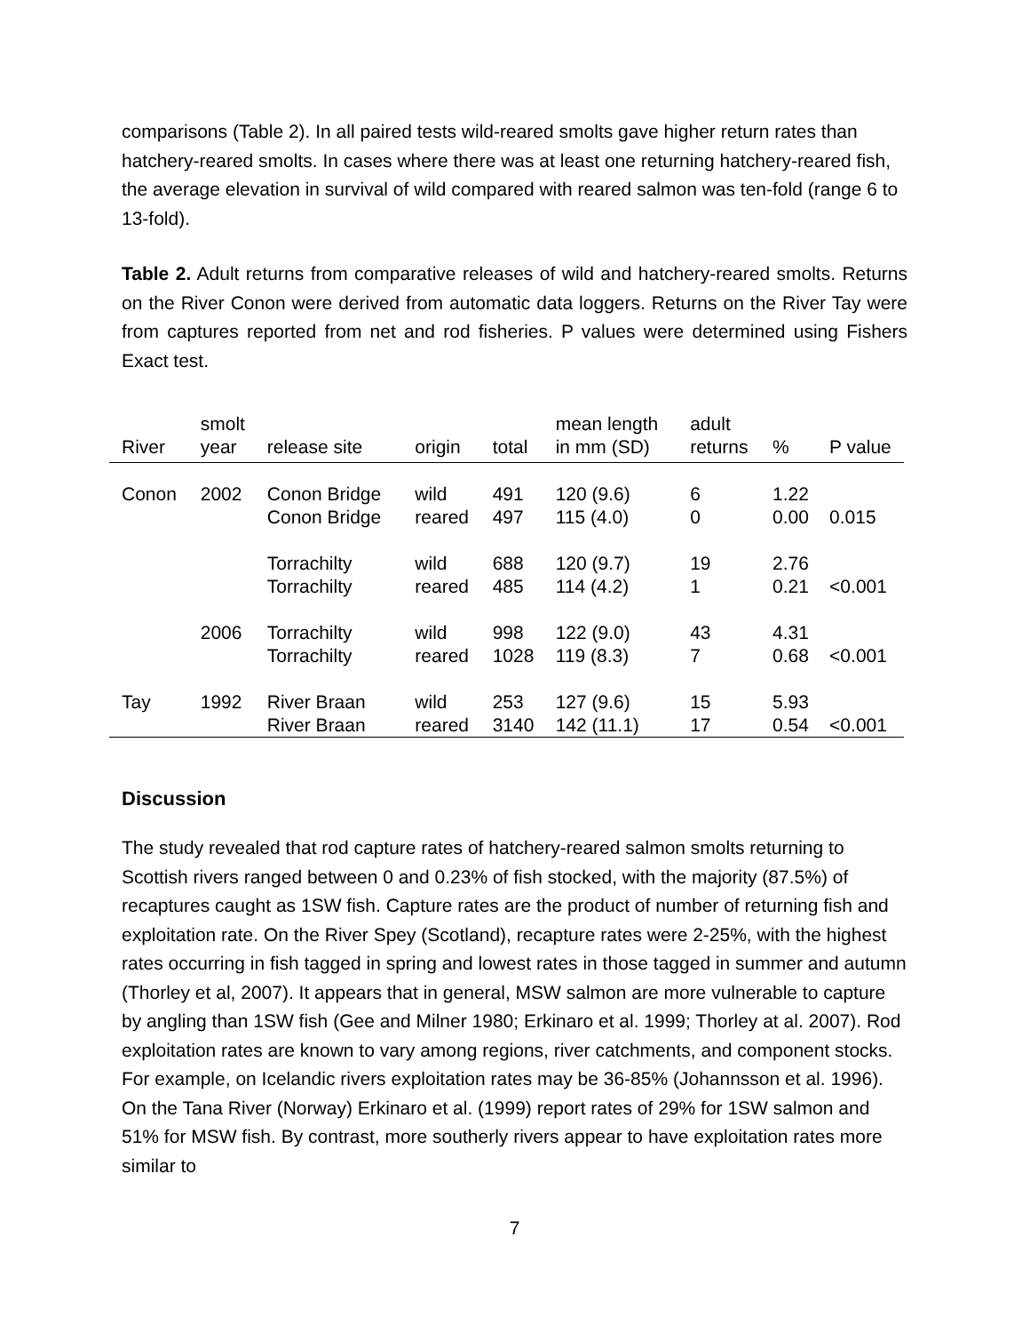comparisons (Table 2). In all paired tests wild-reared smolts gave higher return rates than hatchery-reared smolts. In cases where there was at least one returning hatchery-reared fish, the average elevation in survival of wild compared with reared salmon was ten-fold (range 6 to 13-fold).
Table 2. Adult returns from comparative releases of wild and hatchery-reared smolts. Returns on the River Conon were derived from automatic data loggers. Returns on the River Tay were from captures reported from net and rod fisheries. P values were determined using Fishers Exact test.
| River | smolt year | release site | origin | total | mean length in mm (SD) | adult returns | % | P value |
| --- | --- | --- | --- | --- | --- | --- | --- | --- |
| Conon | 2002 | Conon Bridge Conon Bridge | wild reared | 491 497 | 120 (9.6) 115 (4.0) | 6 0 | 1.22 0.00 | 0.015 |
| | | Torrachilty Torrachilty | wild reared | 688 485 | 120 (9.7) 114 (4.2) | 19 1 | 2.76 0.21 | <0.001 |
| | 2006 | Torrachilty Torrachilty | wild reared | 998 1028 | 122 (9.0) 119 (8.3) | 43 7 | 4.31 0.68 | <0.001 |
| Tay | 1992 | River Braan River Braan | wild reared | 253 3140 | 127 (9.6) 142 (11.1) | 15 17 | 5.93 0.54 | <0.001 |
Discussion
The study revealed that rod capture rates of hatchery-reared salmon smolts returning to Scottish rivers ranged between 0 and 0.23% of fish stocked, with the majority (87.5%) of recaptures caught as 1SW fish. Capture rates are the product of number of returning fish and exploitation rate. On the River Spey (Scotland), recapture rates were 2-25%, with the highest rates occurring in fish tagged in spring and lowest rates in those tagged in summer and autumn (Thorley et al, 2007). It appears that in general, MSW salmon are more vulnerable to capture by angling than 1SW fish (Gee and Milner 1980; Erkinaro et al. 1999; Thorley at al. 2007). Rod exploitation rates are known to vary among regions, river catchments, and component stocks. For example, on Icelandic rivers exploitation rates may be 36-85% (Johannsson et al. 1996). On the Tana River (Norway) Erkinaro et al. (1999) report rates of 29% for 1SW salmon and 51% for MSW fish. By contrast, more southerly rivers appear to have exploitation rates more similar to
7